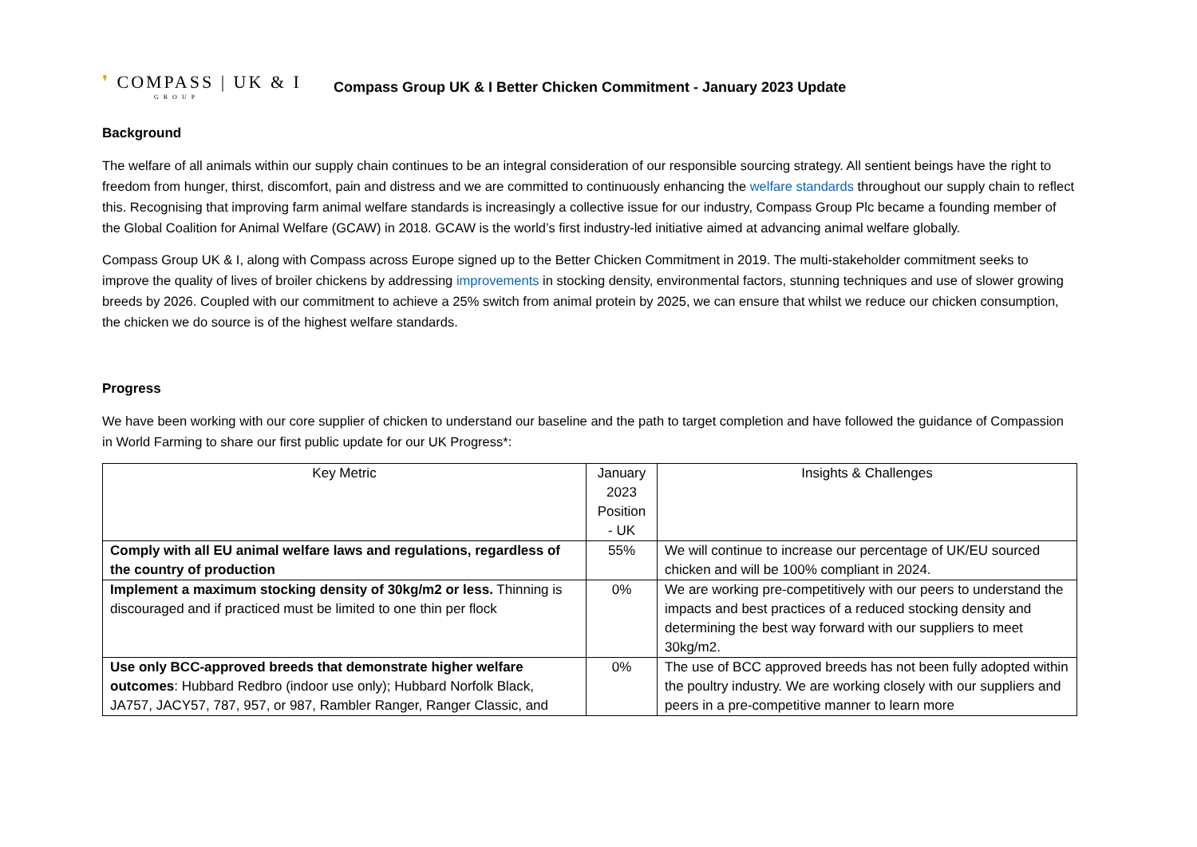❜ COMPASS | UK & I
GROUP
Compass Group UK & I Better Chicken Commitment - January 2023 Update
Background
The welfare of all animals within our supply chain continues to be an integral consideration of our responsible sourcing strategy. All sentient beings have the right to freedom from hunger, thirst, discomfort, pain and distress and we are committed to continuously enhancing the welfare standards throughout our supply chain to reflect this. Recognising that improving farm animal welfare standards is increasingly a collective issue for our industry, Compass Group Plc became a founding member of the Global Coalition for Animal Welfare (GCAW) in 2018. GCAW is the world’s first industry-led initiative aimed at advancing animal welfare globally.
Compass Group UK & I, along with Compass across Europe signed up to the Better Chicken Commitment in 2019. The multi-stakeholder commitment seeks to improve the quality of lives of broiler chickens by addressing improvements in stocking density, environmental factors, stunning techniques and use of slower growing breeds by 2026. Coupled with our commitment to achieve a 25% switch from animal protein by 2025, we can ensure that whilst we reduce our chicken consumption, the chicken we do source is of the highest welfare standards.
Progress
We have been working with our core supplier of chicken to understand our baseline and the path to target completion and have followed the guidance of Compassion in World Farming to share our first public update for our UK Progress*:
| Key Metric | January 2023 Position - UK | Insights & Challenges |
| --- | --- | --- |
| Comply with all EU animal welfare laws and regulations, regardless of the country of production | 55% | We will continue to increase our percentage of UK/EU sourced chicken and will be 100% compliant in 2024. |
| Implement a maximum stocking density of 30kg/m2 or less. Thinning is discouraged and if practiced must be limited to one thin per flock | 0% | We are working pre-competitively with our peers to understand the impacts and best practices of a reduced stocking density and determining the best way forward with our suppliers to meet 30kg/m2. |
| Use only BCC-approved breeds that demonstrate higher welfare outcomes : Hubbard Redbro (indoor use only); Hubbard Norfolk Black, JA757, JACY57, 787, 957, or 987, Rambler Ranger, Ranger Classic, and | 0% | The use of BCC approved breeds has not been fully adopted within the poultry industry. We are working closely with our suppliers and peers in a pre-competitive manner to learn more |